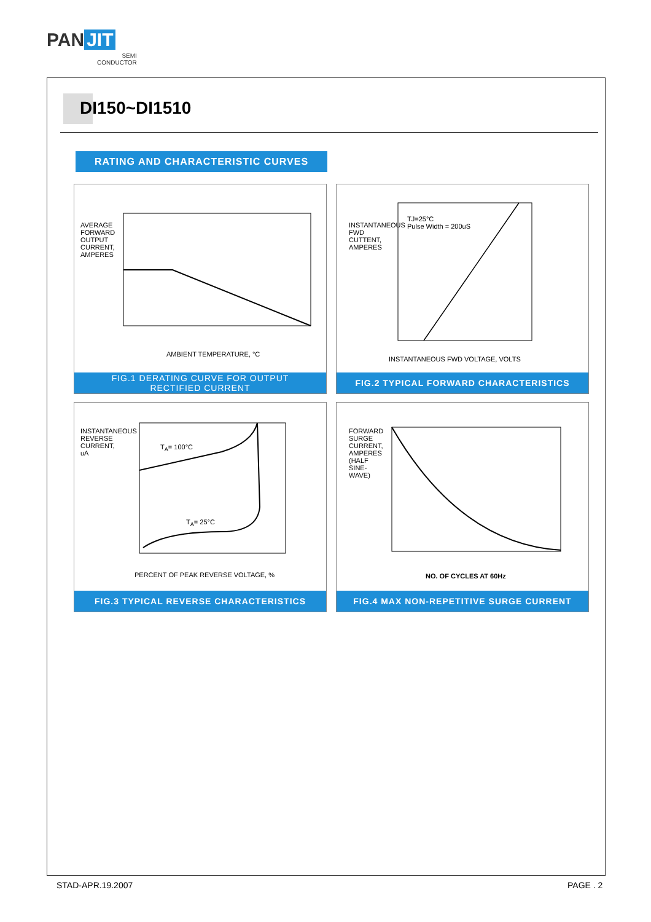PAN JIT
SEMI
CONDUCTOR
DI150~DI1510
RATING AND CHARACTERISTIC CURVES
AMBIENT TEMPERATURE, °C
AVERAGE FORWARD OUTPUT CURRENT, AMPERES
FIG.1 DERATING CURVE FOR OUTPUT
RECTIFIED CURRENT
TJ=25°C
Pulse Width = 200uS
INSTANTANEOUS FWD VOLTAGE, VOLTS
INSTANTANEOUS FWD CUTTENT, AMPERES
FIG.2 TYPICAL FORWARD CHARACTERISTICS
T<sub>A</sub>= 100°C
T<sub>A</sub>= 25°C
PERCENT OF PEAK REVERSE VOLTAGE, %
INSTANTANEOUS REVERSE CURRENT, uA
FIG.3 TYPICAL REVERSE CHARACTERISTICS
NO. OF CYCLES AT 60Hz
FORWARD SURGE CURRENT, AMPERES (HALF SINE-WAVE)
FIG.4 MAX NON-REPETITIVE SURGE CURRENT
STAD-APR.19.2007 PAGE . 2